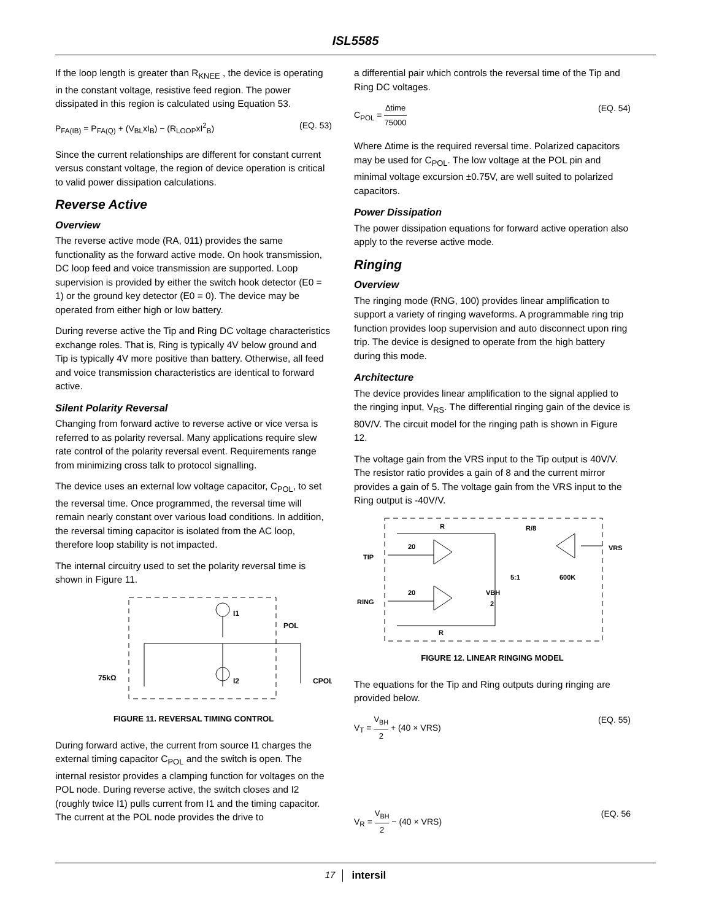ISL5585
If the loop length is greater than R<sub>KNEE</sub> , the device is operating in the constant voltage, resistive feed region. The power dissipated in this region is calculated using Equation 53.
P<sub>FA(IB)</sub> = P<sub>FA(Q)</sub> + (V<sub>BL</sub>xI<sub>B</sub>) − (R<sub>LOOP</sub>xI<sup>2</sup><sub>B</sub>) (EQ. 53)
Since the current relationships are different for constant current versus constant voltage, the region of device operation is critical to valid power dissipation calculations.
Reverse Active
Overview
The reverse active mode (RA, 011) provides the same functionality as the forward active mode. On hook transmission, DC loop feed and voice transmission are supported. Loop supervision is provided by either the switch hook detector (E0 = 1) or the ground key detector (E0 = 0). The device may be operated from either high or low battery.
During reverse active the Tip and Ring DC voltage characteristics exchange roles. That is, Ring is typically 4V below ground and Tip is typically 4V more positive than battery. Otherwise, all feed and voice transmission characteristics are identical to forward active.
Silent Polarity Reversal
Changing from forward active to reverse active or vice versa is referred to as polarity reversal. Many applications require slew rate control of the polarity reversal event. Requirements range from minimizing cross talk to protocol signalling.
The device uses an external low voltage capacitor, C<sub>POL</sub>, to set the reversal time. Once programmed, the reversal time will remain nearly constant over various load conditions. In addition, the reversal timing capacitor is isolated from the AC loop, therefore loop stability is not impacted.
The internal circuitry used to set the polarity reversal time is shown in Figure 11.
I1
POL
CPOL
75kΩ
I2
FIGURE 11. REVERSAL TIMING CONTROL
During forward active, the current from source I1 charges the external timing capacitor C<sub>POL</sub> and the switch is open. The internal resistor provides a clamping function for voltages on the POL node. During reverse active, the switch closes and I2 (roughly twice I1) pulls current from I1 and the timing capacitor. The current at the POL node provides the drive to
a differential pair which controls the reversal time of the Tip and Ring DC voltages.
C<sub>POL</sub> = Δtime 75000 (EQ. 54)
Where Δtime is the required reversal time. Polarized capacitors may be used for C<sub>POL</sub>. The low voltage at the POL pin and minimal voltage excursion ±0.75V, are well suited to polarized capacitors.
Power Dissipation
The power dissipation equations for forward active operation also apply to the reverse active mode.
Ringing
Overview
The ringing mode (RNG, 100) provides linear amplification to support a variety of ringing waveforms. A programmable ring trip function provides loop supervision and auto disconnect upon ring trip. The device is designed to operate from the high battery during this mode.
Architecture
The device provides linear amplification to the signal applied to the ringing input, V<sub>RS</sub>. The differential ringing gain of the device is 80V/V. The circuit model for the ringing path is shown in Figure 12.
The voltage gain from the VRS input to the Tip output is 40V/V. The resistor ratio provides a gain of 8 and the current mirror provides a gain of 5. The voltage gain from the VRS input to the Ring output is -40V/V.
TIP
RING
VRS
R
20
20
R
R/8
5:1
600K
VBH
2
FIGURE 12. LINEAR RINGING MODEL
The equations for the Tip and Ring outputs during ringing are provided below.
V<sub>T</sub> = V<sub>BH</sub> 2 + (40 × VRS) (EQ. 55)
V<sub>R</sub> = V<sub>BH</sub> 2 − (40 × VRS) (EQ. 56
17 intersil